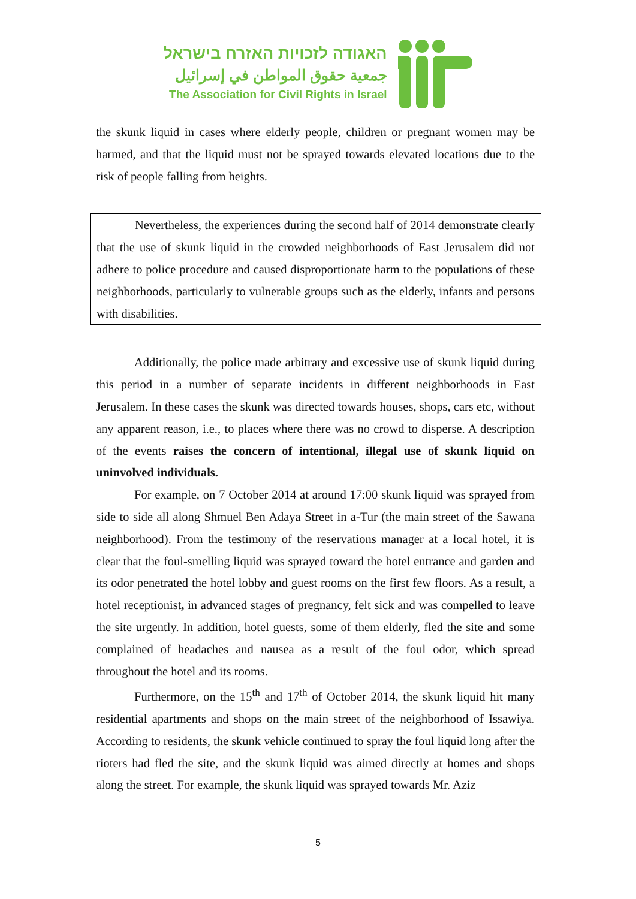האגודה לזכויות האזרח בישראל
جمعية حقوق المواطن في إسرائيل
The Association for Civil Rights in Israel
the skunk liquid in cases where elderly people, children or pregnant women may be harmed, and that the liquid must not be sprayed towards elevated locations due to the risk of people falling from heights.
Nevertheless, the experiences during the second half of 2014 demonstrate clearly that the use of skunk liquid in the crowded neighborhoods of East Jerusalem did not adhere to police procedure and caused disproportionate harm to the populations of these neighborhoods, particularly to vulnerable groups such as the elderly, infants and persons with disabilities.
Additionally, the police made arbitrary and excessive use of skunk liquid during this period in a number of separate incidents in different neighborhoods in East Jerusalem. In these cases the skunk was directed towards houses, shops, cars etc, without any apparent reason, i.e., to places where there was no crowd to disperse. A description of the events raises the concern of intentional, illegal use of skunk liquid on uninvolved individuals.
For example, on 7 October 2014 at around 17:00 skunk liquid was sprayed from side to side all along Shmuel Ben Adaya Street in a-Tur (the main street of the Sawana neighborhood). From the testimony of the reservations manager at a local hotel, it is clear that the foul-smelling liquid was sprayed toward the hotel entrance and garden and its odor penetrated the hotel lobby and guest rooms on the first few floors. As a result, a hotel receptionist, in advanced stages of pregnancy, felt sick and was compelled to leave the site urgently. In addition, hotel guests, some of them elderly, fled the site and some complained of headaches and nausea as a result of the foul odor, which spread throughout the hotel and its rooms.
Furthermore, on the 15<sup>th</sup> and 17<sup>th</sup> of October 2014, the skunk liquid hit many residential apartments and shops on the main street of the neighborhood of Issawiya. According to residents, the skunk vehicle continued to spray the foul liquid long after the rioters had fled the site, and the skunk liquid was aimed directly at homes and shops along the street. For example, the skunk liquid was sprayed towards Mr. Aziz
5